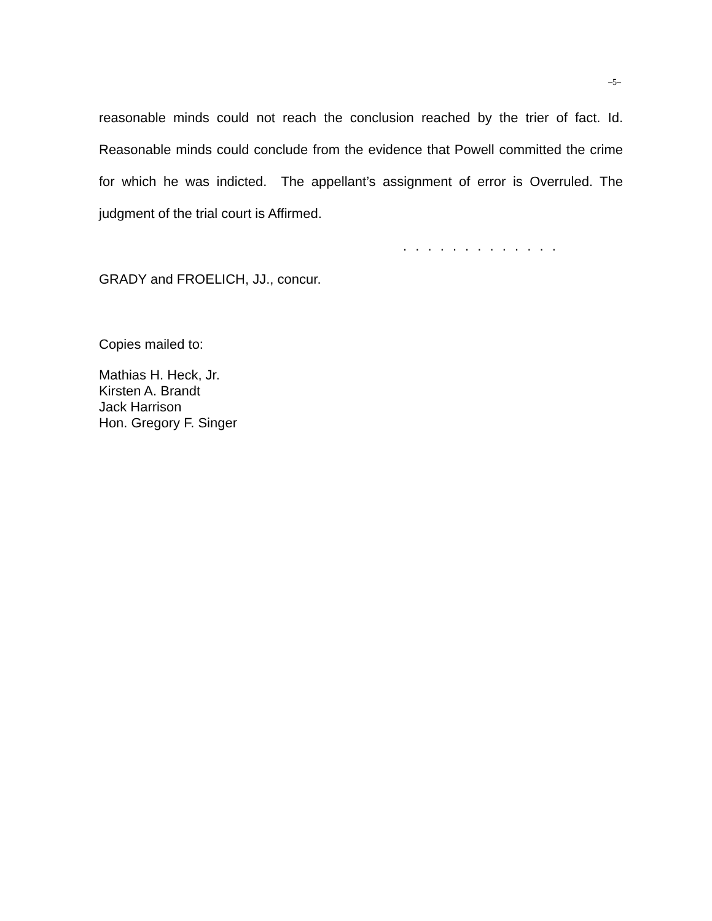–5–
reasonable minds could not reach the conclusion reached by the trier of fact. Id. Reasonable minds could conclude from the evidence that Powell committed the crime for which he was indicted. The appellant’s assignment of error is Overruled. The judgment of the trial court is Affirmed.
. . . . . . . . . . . . .
GRADY and FROELICH, JJ., concur.
Copies mailed to:
Mathias H. Heck, Jr.
Kirsten A. Brandt
Jack Harrison
Hon. Gregory F. Singer